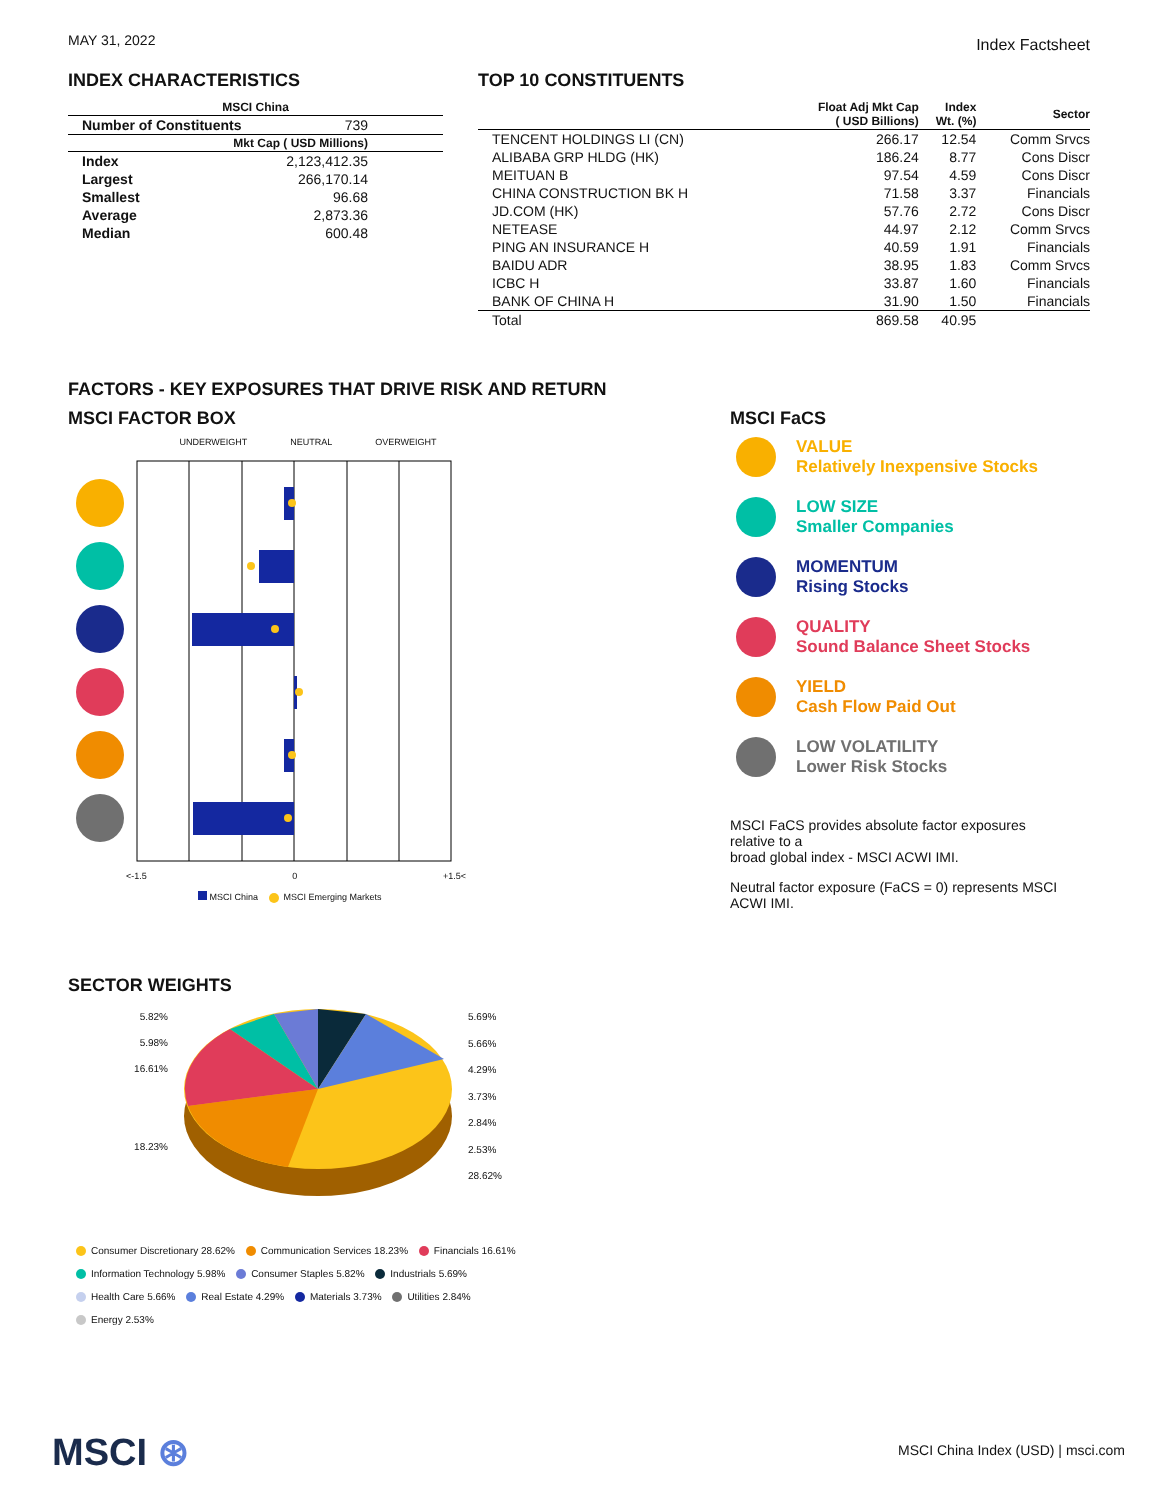MAY 31, 2022 Index Factsheet
INDEX CHARACTERISTICS
| MSCI China | |
| --- | --- |
| Number of Constituents | 739 |
| Mkt Cap ( USD Millions) | |
| Index | 2,123,412.35 |
| Largest | 266,170.14 |
| Smallest | 96.68 |
| Average | 2,873.36 |
| Median | 600.48 |
TOP 10 CONSTITUENTS
| | Float Adj Mkt Cap ( USD Billions) | Index Wt. (%) | Sector |
| --- | --- | --- | --- |
| TENCENT HOLDINGS LI (CN) | 266.17 | 12.54 | Comm Srvcs |
| ALIBABA GRP HLDG (HK) | 186.24 | 8.77 | Cons Discr |
| MEITUAN B | 97.54 | 4.59 | Cons Discr |
| CHINA CONSTRUCTION BK H | 71.58 | 3.37 | Financials |
| JD.COM (HK) | 57.76 | 2.72 | Cons Discr |
| NETEASE | 44.97 | 2.12 | Comm Srvcs |
| PING AN INSURANCE H | 40.59 | 1.91 | Financials |
| BAIDU ADR | 38.95 | 1.83 | Comm Srvcs |
| ICBC H | 33.87 | 1.60 | Financials |
| BANK OF CHINA H | 31.90 | 1.50 | Financials |
| Total | 869.58 | 40.95 | |
FACTORS - KEY EXPOSURES THAT DRIVE RISK AND RETURN
MSCI FACTOR BOX
UNDERWEIGHT NEUTRAL OVERWEIGHT
<-1.5 0 +1.5<
MSCI China MSCI Emerging Markets
MSCI FaCS
VALUE
Relatively Inexpensive Stocks
LOW SIZE
Smaller Companies
MOMENTUM
Rising Stocks
QUALITY
Sound Balance Sheet Stocks
YIELD
Cash Flow Paid Out
LOW VOLATILITY
Lower Risk Stocks
MSCI FaCS provides absolute factor exposures relative to a
broad global index - MSCI ACWI IMI.
Neutral factor exposure (FaCS = 0) represents MSCI ACWI IMI.
SECTOR WEIGHTS
5.82%
5.98%
16.61%
18.23%
5.69%
5.66%
4.29%
3.73%
2.84%
2.53%
28.62%
Consumer Discretionary 28.62% Communication Services 18.23% Financials 16.61%
Information Technology 5.98% Consumer Staples 5.82% Industrials 5.69%
Health Care 5.66% Real Estate 4.29% Materials 3.73% Utilities 2.84%
Energy 2.53%
MSCI ⊛
MSCI China Index (USD) | msci.com